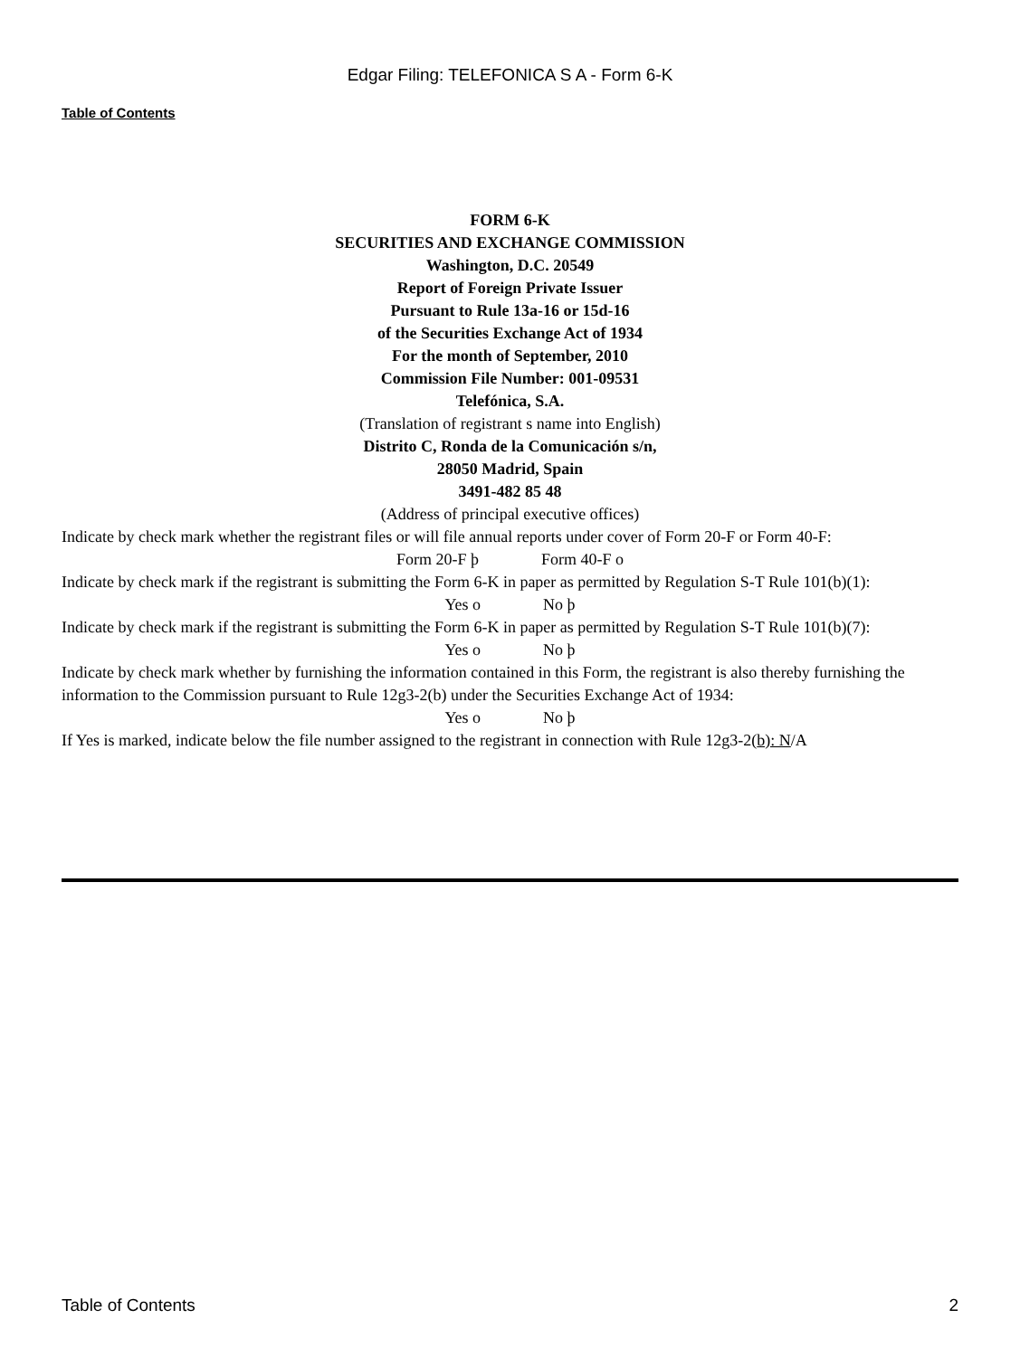Edgar Filing: TELEFONICA S A - Form 6-K
Table of Contents
FORM 6-K
SECURITIES AND EXCHANGE COMMISSION
Washington, D.C. 20549
Report of Foreign Private Issuer
Pursuant to Rule 13a-16 or 15d-16
of the Securities Exchange Act of 1934
For the month of September, 2010
Commission File Number: 001-09531
Telefónica, S.A.
(Translation of registrant s name into English)
Distrito C, Ronda de la Comunicación s/n,
28050 Madrid, Spain
3491-482 85 48
(Address of principal executive offices)
Indicate by check mark whether the registrant files or will file annual reports under cover of Form 20-F or Form 40-F:
Form 20-F þ Form 40-F o
Indicate by check mark if the registrant is submitting the Form 6-K in paper as permitted by Regulation S-T Rule 101(b)(1):
Yes o No þ
Indicate by check mark if the registrant is submitting the Form 6-K in paper as permitted by Regulation S-T Rule 101(b)(7):
Yes o No þ
Indicate by check mark whether by furnishing the information contained in this Form, the registrant is also thereby furnishing the information to the Commission pursuant to Rule 12g3-2(b) under the Securities Exchange Act of 1934:
Yes o No þ
If Yes is marked, indicate below the file number assigned to the registrant in connection with Rule 12g3-2(b): N/A
Table of Contents 2